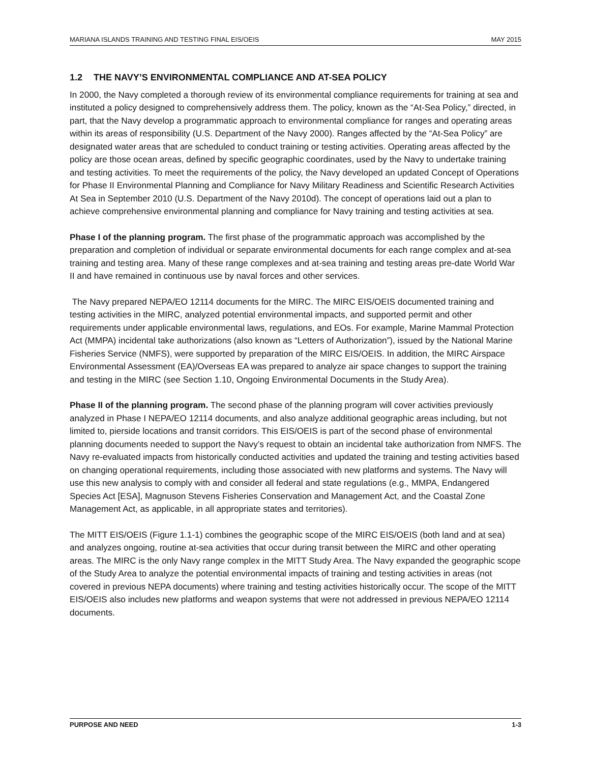MARIANA ISLANDS TRAINING AND TESTING FINAL EIS/OEIS MAY 2015
1.2 THE NAVY’S ENVIRONMENTAL COMPLIANCE AND AT-SEA POLICY
In 2000, the Navy completed a thorough review of its environmental compliance requirements for training at sea and instituted a policy designed to comprehensively address them. The policy, known as the “At-Sea Policy,” directed, in part, that the Navy develop a programmatic approach to environmental compliance for ranges and operating areas within its areas of responsibility (U.S. Department of the Navy 2000). Ranges affected by the “At-Sea Policy” are designated water areas that are scheduled to conduct training or testing activities. Operating areas affected by the policy are those ocean areas, defined by specific geographic coordinates, used by the Navy to undertake training and testing activities. To meet the requirements of the policy, the Navy developed an updated Concept of Operations for Phase II Environmental Planning and Compliance for Navy Military Readiness and Scientific Research Activities At Sea in September 2010 (U.S. Department of the Navy 2010d). The concept of operations laid out a plan to achieve comprehensive environmental planning and compliance for Navy training and testing activities at sea.
Phase I of the planning program. The first phase of the programmatic approach was accomplished by the preparation and completion of individual or separate environmental documents for each range complex and at-sea training and testing area. Many of these range complexes and at-sea training and testing areas pre-date World War II and have remained in continuous use by naval forces and other services.
The Navy prepared NEPA/EO 12114 documents for the MIRC. The MIRC EIS/OEIS documented training and testing activities in the MIRC, analyzed potential environmental impacts, and supported permit and other requirements under applicable environmental laws, regulations, and EOs. For example, Marine Mammal Protection Act (MMPA) incidental take authorizations (also known as “Letters of Authorization”), issued by the National Marine Fisheries Service (NMFS), were supported by preparation of the MIRC EIS/OEIS. In addition, the MIRC Airspace Environmental Assessment (EA)/Overseas EA was prepared to analyze air space changes to support the training and testing in the MIRC (see Section 1.10, Ongoing Environmental Documents in the Study Area).
Phase II of the planning program. The second phase of the planning program will cover activities previously analyzed in Phase I NEPA/EO 12114 documents, and also analyze additional geographic areas including, but not limited to, pierside locations and transit corridors. This EIS/OEIS is part of the second phase of environmental planning documents needed to support the Navy’s request to obtain an incidental take authorization from NMFS. The Navy re-evaluated impacts from historically conducted activities and updated the training and testing activities based on changing operational requirements, including those associated with new platforms and systems. The Navy will use this new analysis to comply with and consider all federal and state regulations (e.g., MMPA, Endangered Species Act [ESA], Magnuson Stevens Fisheries Conservation and Management Act, and the Coastal Zone Management Act, as applicable, in all appropriate states and territories).
The MITT EIS/OEIS (Figure 1.1-1) combines the geographic scope of the MIRC EIS/OEIS (both land and at sea) and analyzes ongoing, routine at-sea activities that occur during transit between the MIRC and other operating areas. The MIRC is the only Navy range complex in the MITT Study Area. The Navy expanded the geographic scope of the Study Area to analyze the potential environmental impacts of training and testing activities in areas (not covered in previous NEPA documents) where training and testing activities historically occur. The scope of the MITT EIS/OEIS also includes new platforms and weapon systems that were not addressed in previous NEPA/EO 12114 documents.
PURPOSE AND NEED 1-3